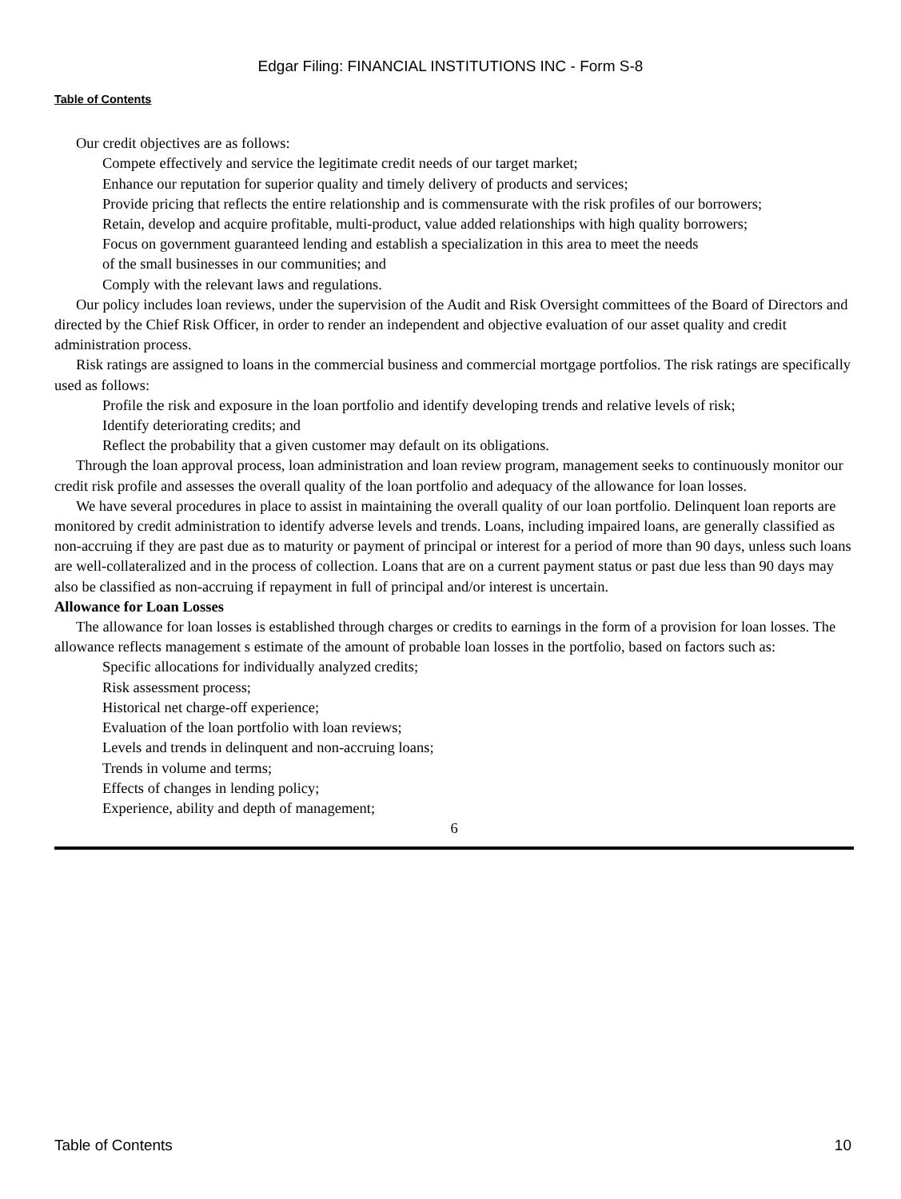Edgar Filing: FINANCIAL INSTITUTIONS INC - Form S-8
Table of Contents
Our credit objectives are as follows:
Compete effectively and service the legitimate credit needs of our target market;
Enhance our reputation for superior quality and timely delivery of products and services;
Provide pricing that reflects the entire relationship and is commensurate with the risk profiles of our borrowers;
Retain, develop and acquire profitable, multi-product, value added relationships with high quality borrowers;
Focus on government guaranteed lending and establish a specialization in this area to meet the needs
of the small businesses in our communities; and
Comply with the relevant laws and regulations.
Our policy includes loan reviews, under the supervision of the Audit and Risk Oversight committees of the Board of Directors and directed by the Chief Risk Officer, in order to render an independent and objective evaluation of our asset quality and credit administration process.
Risk ratings are assigned to loans in the commercial business and commercial mortgage portfolios. The risk ratings are specifically used as follows:
Profile the risk and exposure in the loan portfolio and identify developing trends and relative levels of risk;
Identify deteriorating credits; and
Reflect the probability that a given customer may default on its obligations.
Through the loan approval process, loan administration and loan review program, management seeks to continuously monitor our credit risk profile and assesses the overall quality of the loan portfolio and adequacy of the allowance for loan losses.
We have several procedures in place to assist in maintaining the overall quality of our loan portfolio. Delinquent loan reports are monitored by credit administration to identify adverse levels and trends. Loans, including impaired loans, are generally classified as non-accruing if they are past due as to maturity or payment of principal or interest for a period of more than 90 days, unless such loans are well-collateralized and in the process of collection. Loans that are on a current payment status or past due less than 90 days may also be classified as non-accruing if repayment in full of principal and/or interest is uncertain.
Allowance for Loan Losses
The allowance for loan losses is established through charges or credits to earnings in the form of a provision for loan losses. The allowance reflects management s estimate of the amount of probable loan losses in the portfolio, based on factors such as:
Specific allocations for individually analyzed credits;
Risk assessment process;
Historical net charge-off experience;
Evaluation of the loan portfolio with loan reviews;
Levels and trends in delinquent and non-accruing loans;
Trends in volume and terms;
Effects of changes in lending policy;
Experience, ability and depth of management;
6
Table of Contents 10